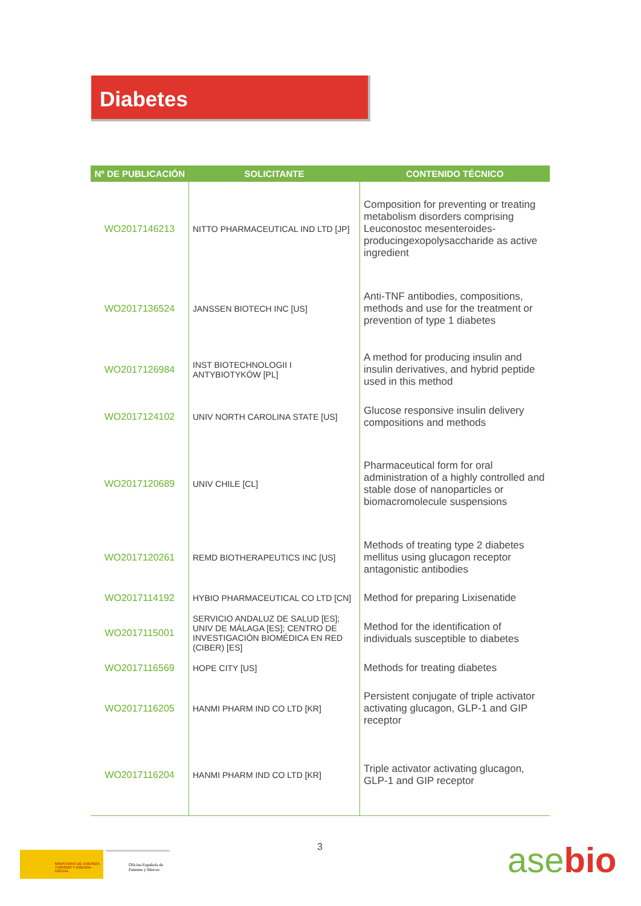Diabetes
| Nº DE PUBLICACIÓN | SOLICITANTE | CONTENIDO TÉCNICO |
| --- | --- | --- |
| WO2017146213 | NITTO PHARMACEUTICAL IND LTD [JP] | Composition for preventing or treating metabolism disorders comprising Leuconostoc mesenteroides-producingexopolysaccharide as active ingredient |
| WO2017136524 | JANSSEN BIOTECH INC [US] | Anti-TNF antibodies, compositions, methods and use for the treatment or prevention of type 1 diabetes |
| WO2017126984 | INST BIOTECHNOLOGII I ANTYBIOTYKÓW [PL] | A method for producing insulin and insulin derivatives, and hybrid peptide used in this method |
| WO2017124102 | UNIV NORTH CAROLINA STATE [US] | Glucose responsive insulin delivery compositions and methods |
| WO2017120689 | UNIV CHILE [CL] | Pharmaceutical form for oral administration of a highly controlled and stable dose of nanoparticles or biomacromolecule suspensions |
| WO2017120261 | REMD BIOTHERAPEUTICS INC [US] | Methods of treating type 2 diabetes mellitus using glucagon receptor antagonistic antibodies |
| WO2017114192 | HYBIO PHARMACEUTICAL CO LTD [CN] | Method for preparing Lixisenatide |
| WO2017115001 | SERVICIO ANDALUZ DE SALUD [ES]; UNIV DE MÁLAGA [ES]; CENTRO DE INVESTIGACIÓN BIOMÉDICA EN RED (CIBER) [ES] | Method for the identification of individuals susceptible to diabetes |
| WO2017116569 | HOPE CITY [US] | Methods for treating diabetes |
| WO2017116205 | HANMI PHARM IND CO LTD [KR] | Persistent conjugate of triple activator activating glucagon, GLP-1 and GIP receptor |
| WO2017116204 | HANMI PHARM IND CO LTD [KR] | Triple activator activating glucagon, GLP-1 and GIP receptor |
3
MINISTERIO DE ENERGÍA, TURISMO Y AGENDA DIGITAL
Oficina Española de Patentes y Marcas
asebio